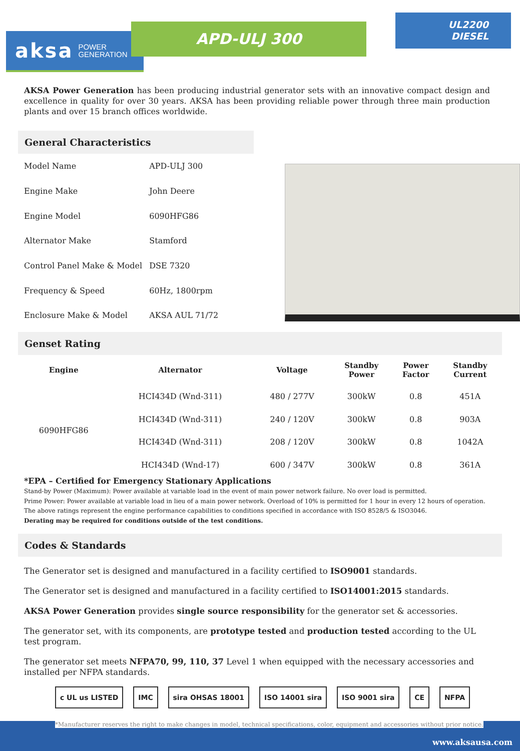aksa POWER
GENERATION
APD-ULJ 300
UL2200
DIESEL
AKSA Power Generation has been producing industrial generator sets with an innovative compact design and excellence in quality for over 30 years. AKSA has been providing reliable power through three main production plants and over 15 branch offices worldwide.
General Characteristics
| Model Name | APD-ULJ 300 |
| Engine Make | John Deere |
| Engine Model | 6090HFG86 |
| Alternator Make | Stamford |
| Control Panel Make & Model | DSE 7320 |
| Frequency & Speed | 60Hz, 1800rpm |
| Enclosure Make & Model | AKSA AUL 71/72 |
Genset Rating
| Engine | Alternator | Voltage | Standby Power | Power Factor | Standby Current |
| --- | --- | --- | --- | --- | --- |
| 6090HFG86 | HCI434D (Wnd-311) | 480 / 277V | 300kW | 0.8 | 451A |
| | HCI434D (Wnd-311) | 240 / 120V | 300kW | 0.8 | 903A |
| | HCI434D (Wnd-311) | 208 / 120V | 300kW | 0.8 | 1042A |
| | HCI434D (Wnd-17) | 600 / 347V | 300kW | 0.8 | 361A |
*EPA – Certified for Emergency Stationary Applications
Stand-by Power (Maximum): Power available at variable load in the event of main power network failure. No over load is permitted.
Prime Power: Power available at variable load in lieu of a main power network. Overload of 10% is permitted for 1 hour in every 12 hours of operation.
The above ratings represent the engine performance capabilities to conditions specified in accordance with ISO 8528/5 & ISO3046.
Derating may be required for conditions outside of the test conditions.
Codes & Standards
The Generator set is designed and manufactured in a facility certified to ISO9001 standards.
The Generator set is designed and manufactured in a facility certified to ISO14001:2015 standards.
AKSA Power Generation provides single source responsibility for the generator set & accessories.
The generator set, with its components, are prototype tested and production tested according to the UL test program.
The generator set meets NFPA70, 99, 110, 37 Level 1 when equipped with the necessary accessories and installed per NFPA standards.
c UL us LISTED IMC sira OHSAS 18001 ISO 14001 sira ISO 9001 sira CE NFPA
*Manufacturer reserves the right to make changes in model, technical specifications, color, equipment and accessories without prior notice.
www.aksausa.com